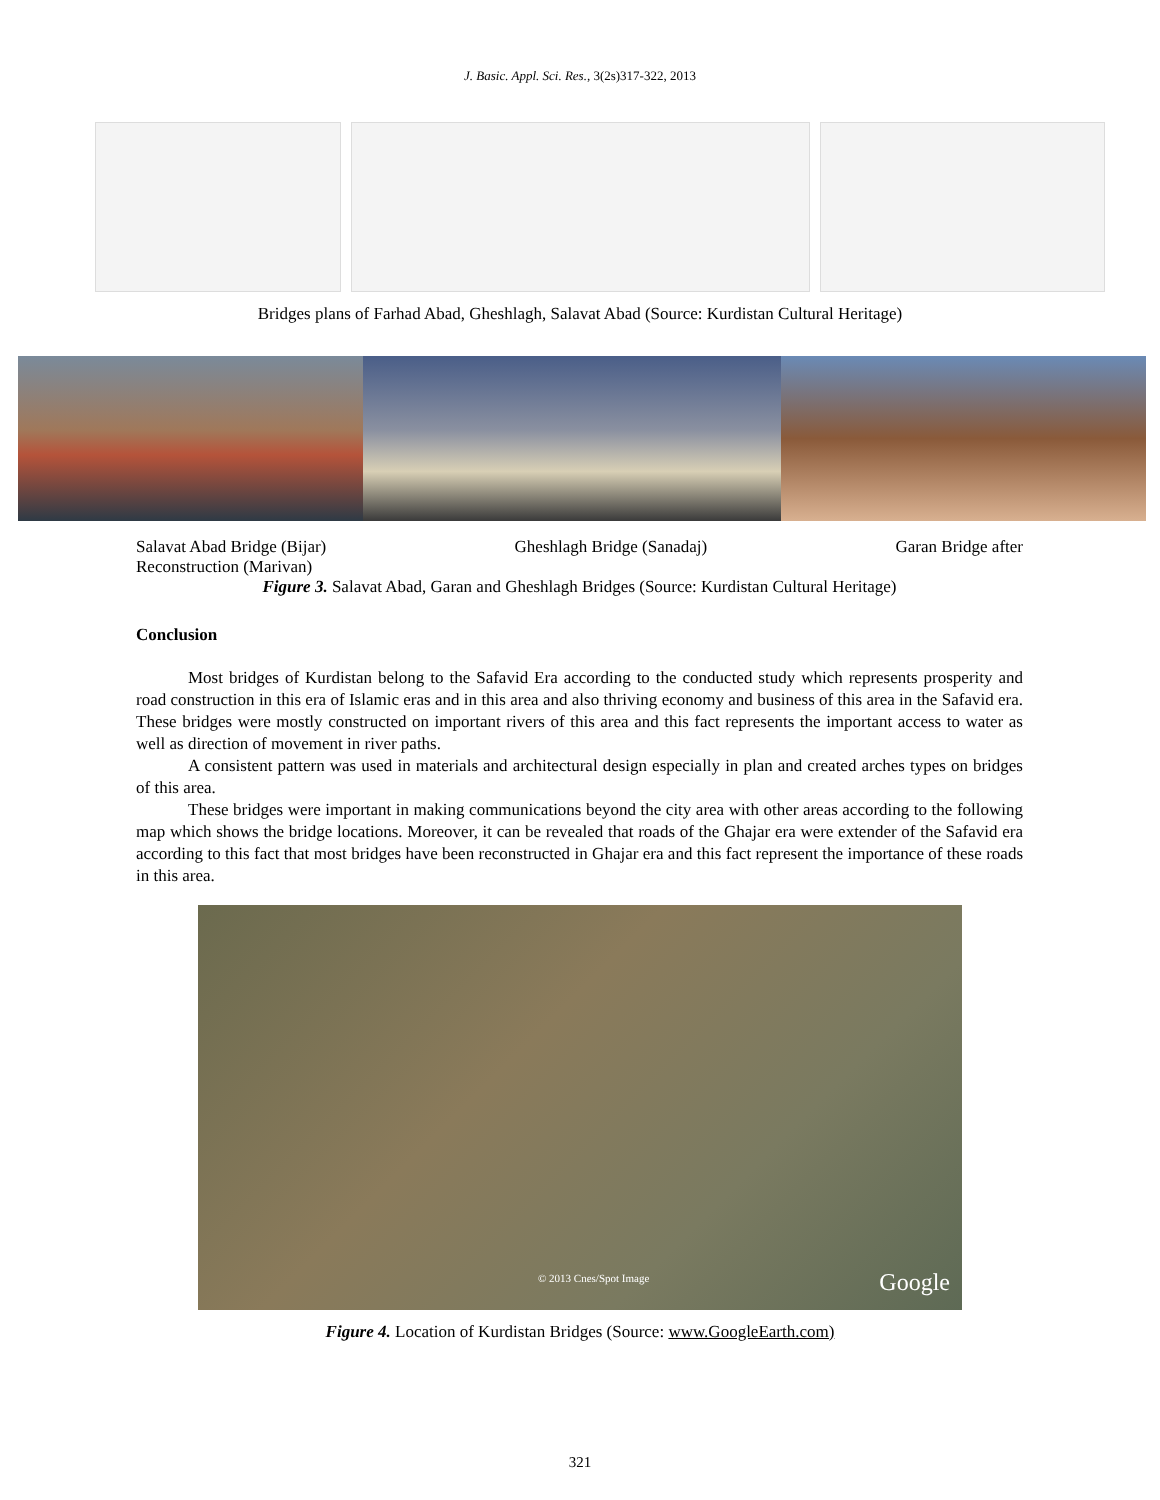J. Basic. Appl. Sci. Res., 3(2s)317-322, 2013
Bridges plans of Farhad Abad, Gheshlagh, Salavat Abad (Source: Kurdistan Cultural Heritage)
Salavat Abad Bridge (Bijar) Gheshlagh Bridge (Sanadaj) Garan Bridge after
Reconstruction (Marivan)
Figure 3. Salavat Abad, Garan and Gheshlagh Bridges (Source: Kurdistan Cultural Heritage)
Conclusion
Most bridges of Kurdistan belong to the Safavid Era according to the conducted study which represents prosperity and road construction in this era of Islamic eras and in this area and also thriving economy and business of this area in the Safavid era. These bridges were mostly constructed on important rivers of this area and this fact represents the important access to water as well as direction of movement in river paths.
A consistent pattern was used in materials and architectural design especially in plan and created arches types on bridges of this area.
These bridges were important in making communications beyond the city area with other areas according to the following map which shows the bridge locations. Moreover, it can be revealed that roads of the Ghajar era were extender of the Safavid era according to this fact that most bridges have been reconstructed in Ghajar era and this fact represent the importance of these roads in this area.
© 2013 Cnes/Spot Image Google
Figure 4. Location of Kurdistan Bridges (Source: www.GoogleEarth.com)
321